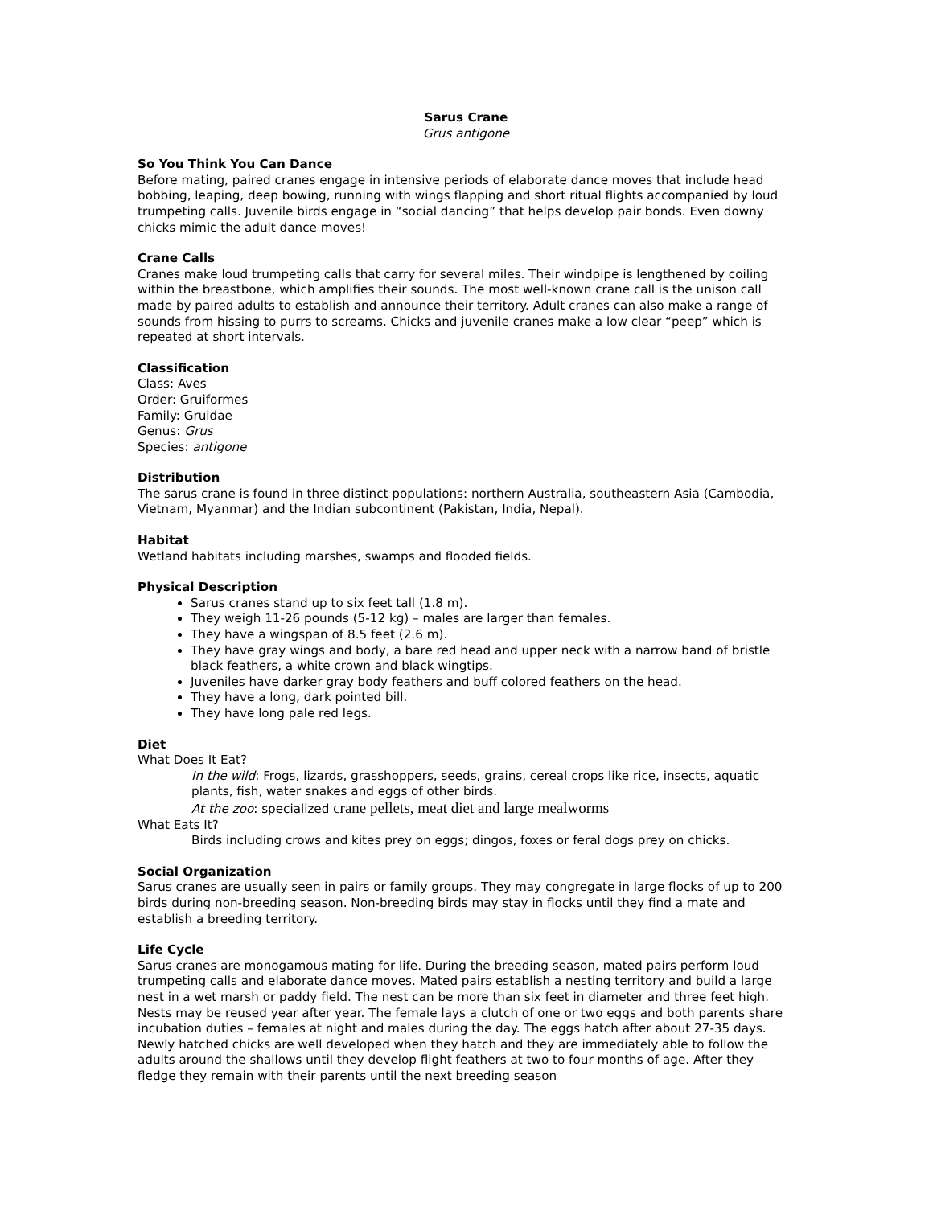Sarus Crane
Grus antigone
So You Think You Can Dance
Before mating, paired cranes engage in intensive periods of elaborate dance moves that include head bobbing, leaping, deep bowing, running with wings flapping and short ritual flights accompanied by loud trumpeting calls. Juvenile birds engage in “social dancing” that helps develop pair bonds. Even downy chicks mimic the adult dance moves!
Crane Calls
Cranes make loud trumpeting calls that carry for several miles. Their windpipe is lengthened by coiling within the breastbone, which amplifies their sounds. The most well-known crane call is the unison call made by paired adults to establish and announce their territory. Adult cranes can also make a range of sounds from hissing to purrs to screams. Chicks and juvenile cranes make a low clear “peep” which is repeated at short intervals.
Classification
Class: Aves
Order: Gruiformes
Family: Gruidae
Genus: Grus
Species: antigone
Distribution
The sarus crane is found in three distinct populations: northern Australia, southeastern Asia (Cambodia, Vietnam, Myanmar) and the Indian subcontinent (Pakistan, India, Nepal).
Habitat
Wetland habitats including marshes, swamps and flooded fields.
Physical Description
Sarus cranes stand up to six feet tall (1.8 m).
They weigh 11-26 pounds (5-12 kg) – males are larger than females.
They have a wingspan of 8.5 feet (2.6 m).
They have gray wings and body, a bare red head and upper neck with a narrow band of bristle black feathers, a white crown and black wingtips.
Juveniles have darker gray body feathers and buff colored feathers on the head.
They have a long, dark pointed bill.
They have long pale red legs.
Diet
What Does It Eat?
In the wild: Frogs, lizards, grasshoppers, seeds, grains, cereal crops like rice, insects, aquatic plants, fish, water snakes and eggs of other birds.
At the zoo: specialized crane pellets, meat diet and large mealworms
What Eats It?
Birds including crows and kites prey on eggs; dingos, foxes or feral dogs prey on chicks.
Social Organization
Sarus cranes are usually seen in pairs or family groups. They may congregate in large flocks of up to 200 birds during non-breeding season. Non-breeding birds may stay in flocks until they find a mate and establish a breeding territory.
Life Cycle
Sarus cranes are monogamous mating for life. During the breeding season, mated pairs perform loud trumpeting calls and elaborate dance moves. Mated pairs establish a nesting territory and build a large nest in a wet marsh or paddy field. The nest can be more than six feet in diameter and three feet high. Nests may be reused year after year. The female lays a clutch of one or two eggs and both parents share incubation duties – females at night and males during the day. The eggs hatch after about 27-35 days. Newly hatched chicks are well developed when they hatch and they are immediately able to follow the adults around the shallows until they develop flight feathers at two to four months of age. After they fledge they remain with their parents until the next breeding season